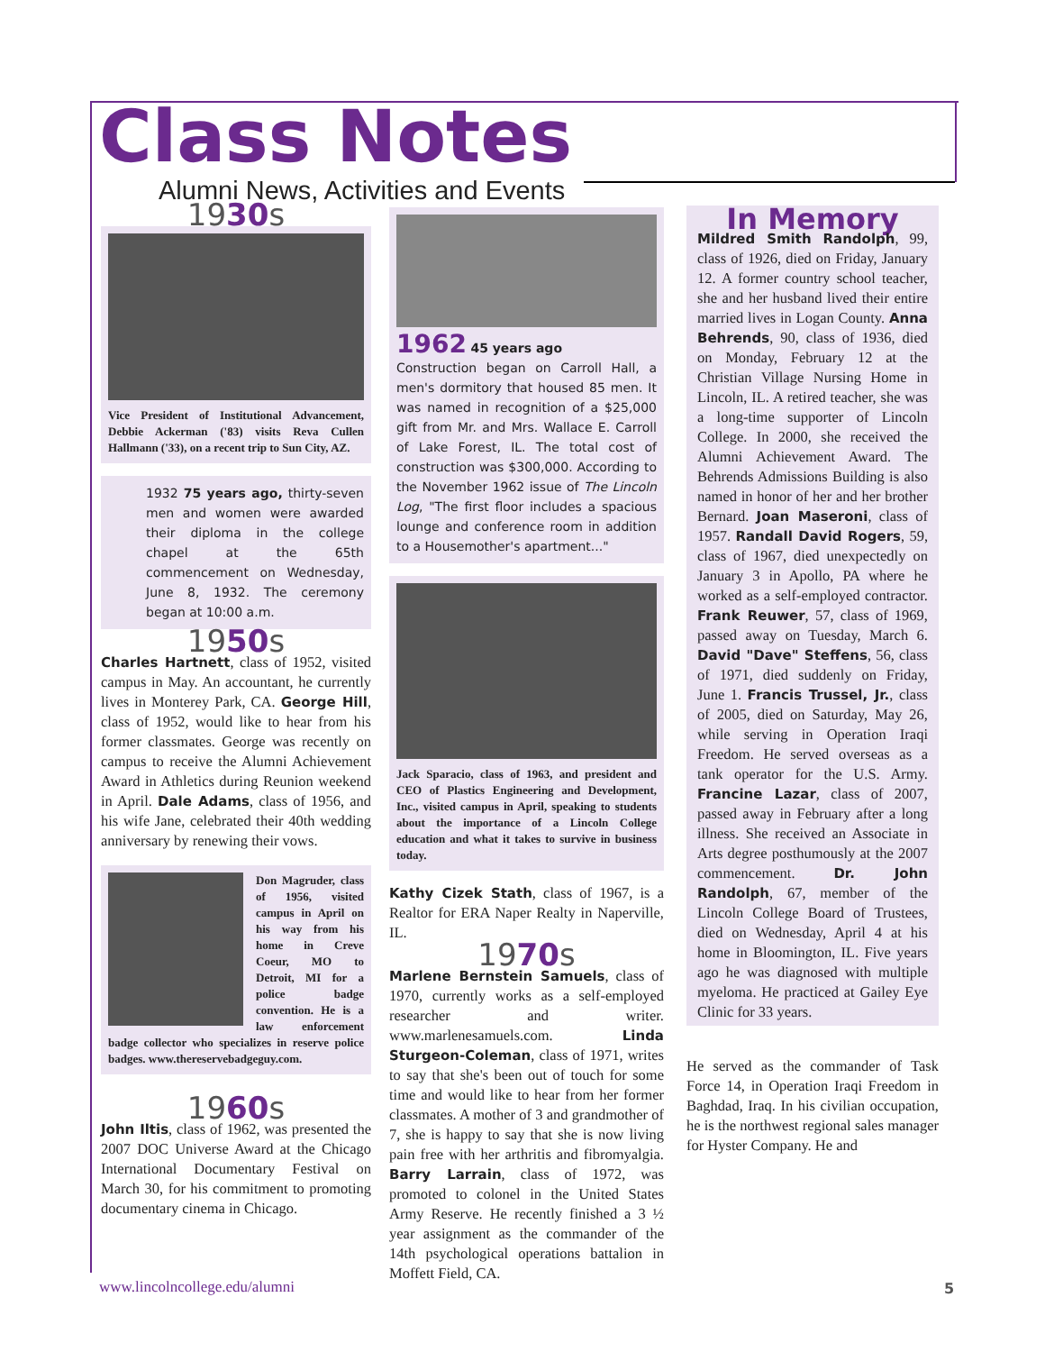Class Notes
Alumni News, Activities and Events
1930s
Vice President of Institutional Advancement, Debbie Ackerman ('83) visits Reva Cullen Hallmann ('33), on a recent trip to Sun City, AZ.
1932 75 years ago, thirty-seven men and women were awarded their diploma in the college chapel at the 65th commencement on Wednesday, June 8, 1932. The ceremony began at 10:00 a.m.
1950s
Charles Hartnett, class of 1952, visited campus in May. An accountant, he currently lives in Monterey Park, CA. George Hill, class of 1952, would like to hear from his former classmates. George was recently on campus to receive the Alumni Achievement Award in Athletics during Reunion weekend in April. Dale Adams, class of 1956, and his wife Jane, celebrated their 40th wedding anniversary by renewing their vows.
Don Magruder, class of 1956, visited campus in April on his way from his home in Creve Coeur, MO to Detroit, MI for a police badge convention. He is a law enforcement badge collector who specializes in reserve police badges. www.thereservebadgeguy.com.
1960s
John Iltis, class of 1962, was presented the 2007 DOC Universe Award at the Chicago International Documentary Festival on March 30, for his commitment to promoting documentary cinema in Chicago.
1962 45 years ago
Construction began on Carroll Hall, a men's dormitory that housed 85 men. It was named in recognition of a $25,000 gift from Mr. and Mrs. Wallace E. Carroll of Lake Forest, IL. The total cost of construction was $300,000. According to the November 1962 issue of The Lincoln Log, "The first floor includes a spacious lounge and conference room in addition to a Housemother's apartment..."
Jack Sparacio, class of 1963, and president and CEO of Plastics Engineering and Development, Inc., visited campus in April, speaking to students about the importance of a Lincoln College education and what it takes to survive in business today.
Kathy Cizek Stath, class of 1967, is a Realtor for ERA Naper Realty in Naperville, IL.
1970s
Marlene Bernstein Samuels, class of 1970, currently works as a self-employed researcher and writer. www.marlenesamuels.com. Linda Sturgeon-Coleman, class of 1971, writes to say that she's been out of touch for some time and would like to hear from her former classmates. A mother of 3 and grandmother of 7, she is happy to say that she is now living pain free with her arthritis and fibromyalgia. Barry Larrain, class of 1972, was promoted to colonel in the United States Army Reserve. He recently finished a 3 ½ year assignment as the commander of the 14th psychological operations battalion in Moffett Field, CA.
In Memory
Mildred Smith Randolph, 99, class of 1926, died on Friday, January 12. A former country school teacher, she and her husband lived their entire married lives in Logan County. Anna Behrends, 90, class of 1936, died on Monday, February 12 at the Christian Village Nursing Home in Lincoln, IL. A retired teacher, she was a long-time supporter of Lincoln College. In 2000, she received the Alumni Achievement Award. The Behrends Admissions Building is also named in honor of her and her brother Bernard. Joan Maseroni, class of 1957. Randall David Rogers, 59, class of 1967, died unexpectedly on January 3 in Apollo, PA where he worked as a self-employed contractor. Frank Reuwer, 57, class of 1969, passed away on Tuesday, March 6. David "Dave" Steffens, 56, class of 1971, died suddenly on Friday, June 1. Francis Trussel, Jr., class of 2005, died on Saturday, May 26, while serving in Operation Iraqi Freedom. He served overseas as a tank operator for the U.S. Army. Francine Lazar, class of 2007, passed away in February after a long illness. She received an Associate in Arts degree posthumously at the 2007 commencement. Dr. John Randolph, 67, member of the Lincoln College Board of Trustees, died on Wednesday, April 4 at his home in Bloomington, IL. Five years ago he was diagnosed with multiple myeloma. He practiced at Gailey Eye Clinic for 33 years.
He served as the commander of Task Force 14, in Operation Iraqi Freedom in Baghdad, Iraq. In his civilian occupation, he is the northwest regional sales manager for Hyster Company. He and
www.lincolncollege.edu/alumni 5